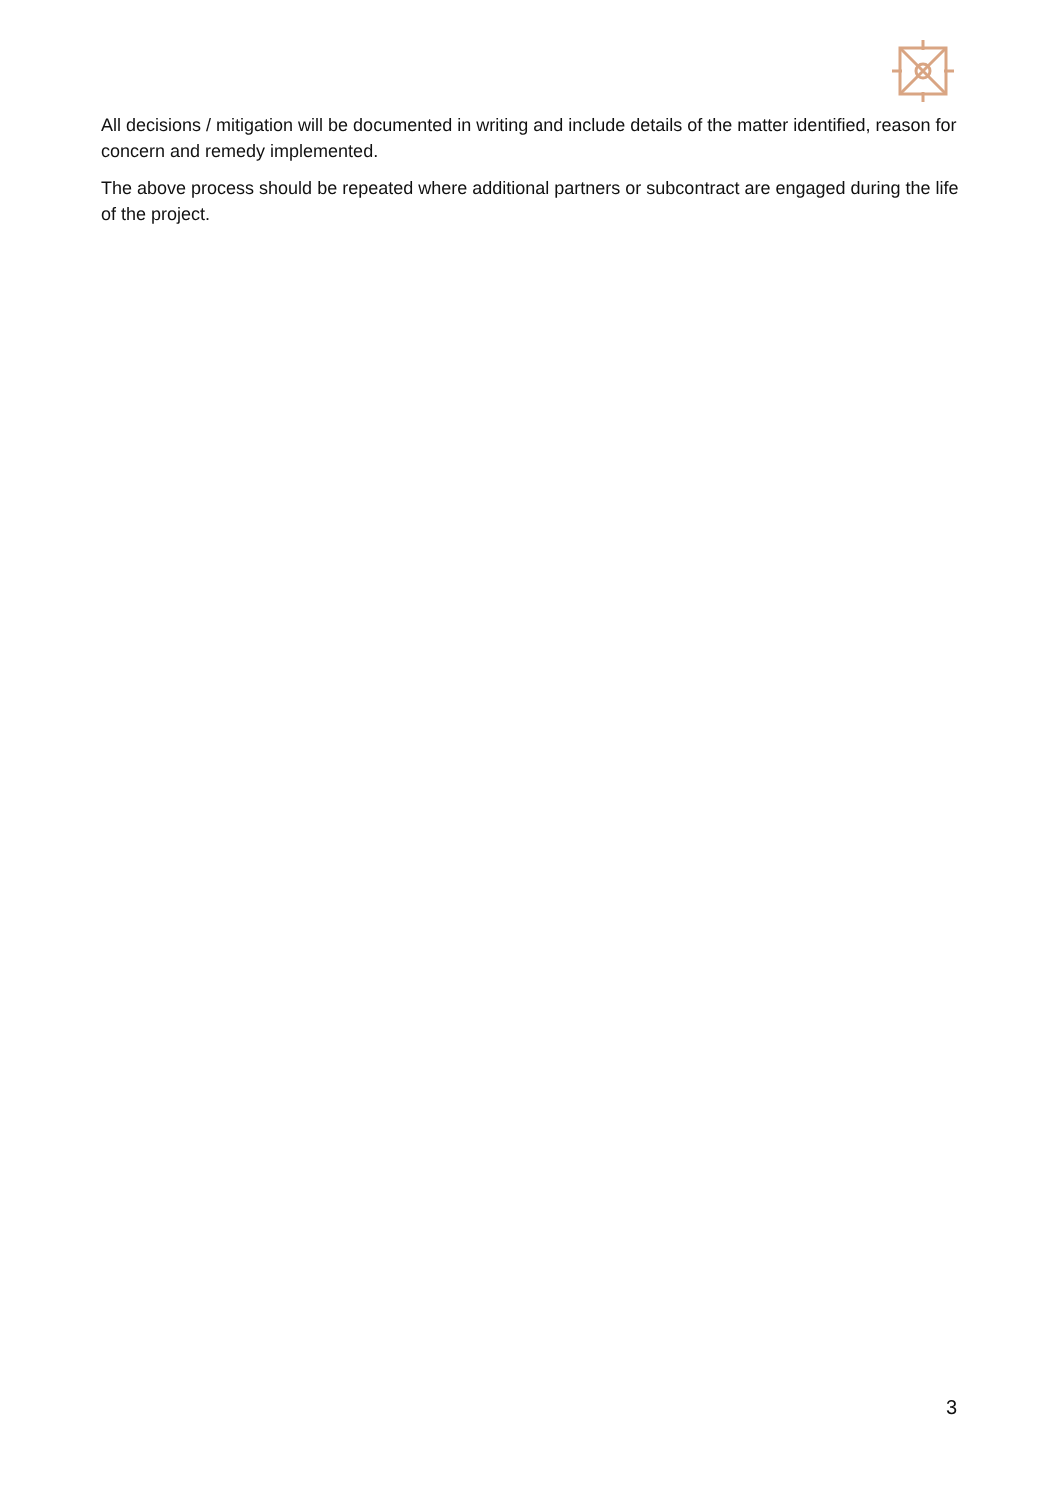All decisions / mitigation will be documented in writing and include details of the matter identified, reason for concern and remedy implemented.
The above process should be repeated where additional partners or subcontract are engaged during the life of the project.
3